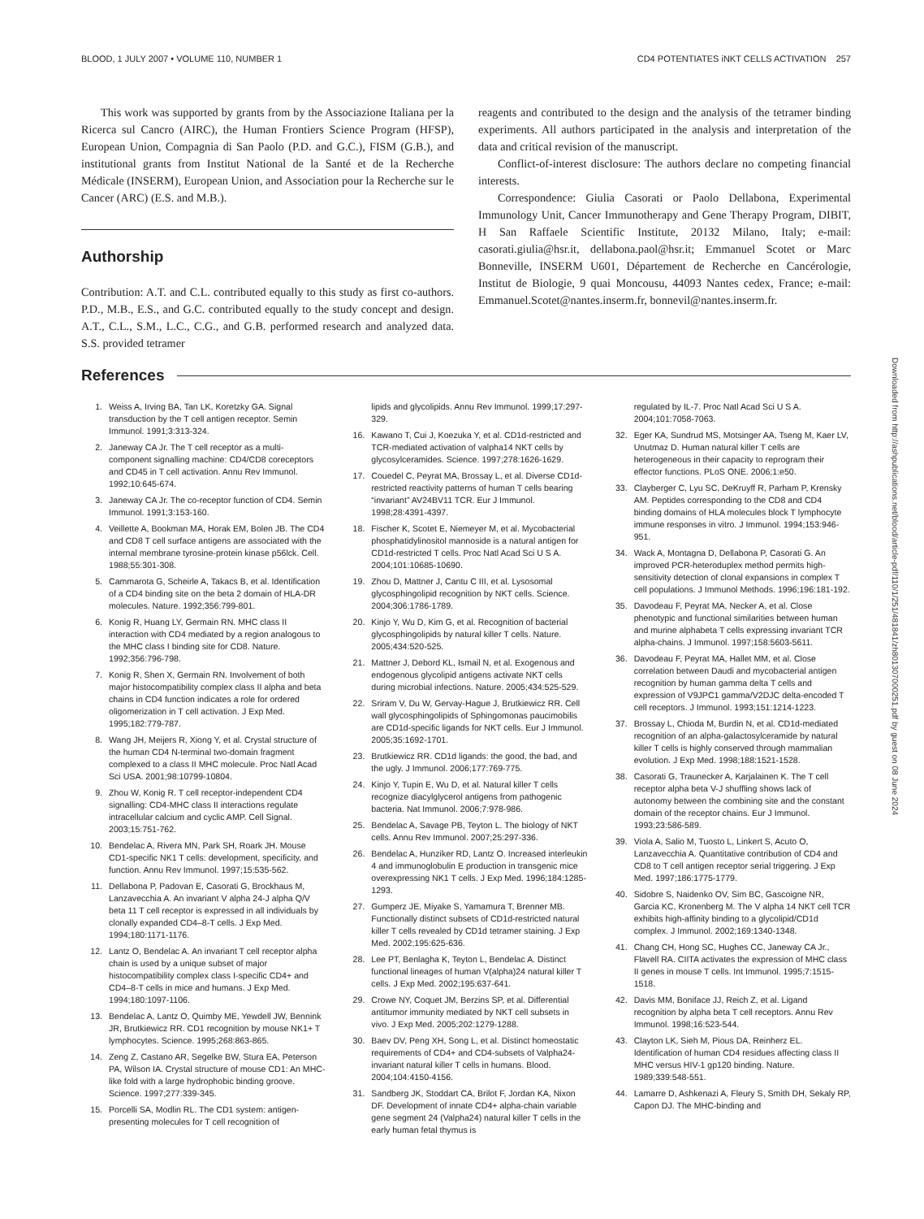BLOOD, 1 JULY 2007 • VOLUME 110, NUMBER 1 CD4 POTENTIATES iNKT CELLS ACTIVATION 257
This work was supported by grants from by the Associazione Italiana per la Ricerca sul Cancro (AIRC), the Human Frontiers Science Program (HFSP), European Union, Compagnia di San Paolo (P.D. and G.C.), FISM (G.B.), and institutional grants from Institut National de la Santé et de la Recherche Médicale (INSERM), European Union, and Association pour la Recherche sur le Cancer (ARC) (E.S. and M.B.).
Authorship
Contribution: A.T. and C.L. contributed equally to this study as first co-authors. P.D., M.B., E.S., and G.C. contributed equally to the study concept and design. A.T., C.L., S.M., L.C., C.G., and G.B. performed research and analyzed data. S.S. provided tetramer
reagents and contributed to the design and the analysis of the tetramer binding experiments. All authors participated in the analysis and interpretation of the data and critical revision of the manuscript.
Conflict-of-interest disclosure: The authors declare no competing financial interests.
Correspondence: Giulia Casorati or Paolo Dellabona, Experimental Immunology Unit, Cancer Immunotherapy and Gene Therapy Program, DIBIT, H San Raffaele Scientific Institute, 20132 Milano, Italy; e-mail: casorati.giulia@hsr.it, dellabona.paol@hsr.it; Emmanuel Scotet or Marc Bonneville, INSERM U601, Département de Recherche en Cancérologie, Institut de Biologie, 9 quai Moncousu, 44093 Nantes cedex, France; e-mail: Emmanuel.Scotet@nantes.inserm.fr, bonnevil@nantes.inserm.fr.
References
1. Weiss A, Irving BA, Tan LK, Koretzky GA. Signal transduction by the T cell antigen receptor. Semin Immunol. 1991;3:313-324.
2. Janeway CA Jr. The T cell receptor as a multi-component signalling machine: CD4/CD8 coreceptors and CD45 in T cell activation. Annu Rev Immunol. 1992;10:645-674.
3. Janeway CA Jr. The co-receptor function of CD4. Semin Immunol. 1991;3:153-160.
4. Veillette A, Bookman MA, Horak EM, Bolen JB. The CD4 and CD8 T cell surface antigens are associated with the internal membrane tyrosine-protein kinase p56lck. Cell. 1988;55:301-308.
5. Cammarota G, Scheirle A, Takacs B, et al. Identification of a CD4 binding site on the beta 2 domain of HLA-DR molecules. Nature. 1992;356:799-801.
6. Konig R, Huang LY, Germain RN. MHC class II interaction with CD4 mediated by a region analogous to the MHC class I binding site for CD8. Nature. 1992;356:796-798.
7. Konig R, Shen X, Germain RN. Involvement of both major histocompatibility complex class II alpha and beta chains in CD4 function indicates a role for ordered oligomerization in T cell activation. J Exp Med. 1995;182:779-787.
8. Wang JH, Meijers R, Xiong Y, et al. Crystal structure of the human CD4 N-terminal two-domain fragment complexed to a class II MHC molecule. Proc Natl Acad Sci USA. 2001;98:10799-10804.
9. Zhou W, Konig R. T cell receptor-independent CD4 signalling: CD4-MHC class II interactions regulate intracellular calcium and cyclic AMP. Cell Signal. 2003;15:751-762.
10. Bendelac A, Rivera MN, Park SH, Roark JH. Mouse CD1-specific NK1 T cells: development, specificity, and function. Annu Rev Immunol. 1997;15:535-562.
11. Dellabona P, Padovan E, Casorati G, Brockhaus M, Lanzavecchia A. An invariant V alpha 24-J alpha Q/V beta 11 T cell receptor is expressed in all individuals by clonally expanded CD4–8-T cells. J Exp Med. 1994;180:1171-1176.
12. Lantz O, Bendelac A. An invariant T cell receptor alpha chain is used by a unique subset of major histocompatibility complex class I-specific CD4+ and CD4–8-T cells in mice and humans. J Exp Med. 1994;180:1097-1106.
13. Bendelac A, Lantz O, Quimby ME, Yewdell JW, Bennink JR, Brutkiewicz RR. CD1 recognition by mouse NK1+ T lymphocytes. Science. 1995;268:863-865.
14. Zeng Z, Castano AR, Segelke BW, Stura EA, Peterson PA, Wilson IA. Crystal structure of mouse CD1: An MHC-like fold with a large hydrophobic binding groove. Science. 1997;277:339-345.
15. Porcelli SA, Modlin RL. The CD1 system: antigen-presenting molecules for T cell recognition of
lipids and glycolipids. Annu Rev Immunol. 1999;17:297-329.
16. Kawano T, Cui J, Koezuka Y, et al. CD1d-restricted and TCR-mediated activation of valpha14 NKT cells by glycosylceramides. Science. 1997;278:1626-1629.
17. Couedel C, Peyrat MA, Brossay L, et al. Diverse CD1d-restricted reactivity patterns of human T cells bearing “invariant” AV24BV11 TCR. Eur J Immunol. 1998;28:4391-4397.
18. Fischer K, Scotet E, Niemeyer M, et al. Mycobacterial phosphatidylinositol mannoside is a natural antigen for CD1d-restricted T cells. Proc Natl Acad Sci U S A. 2004;101:10685-10690.
19. Zhou D, Mattner J, Cantu C III, et al. Lysosomal glycosphingolipid recognition by NKT cells. Science. 2004;306:1786-1789.
20. Kinjo Y, Wu D, Kim G, et al. Recognition of bacterial glycosphingolipids by natural killer T cells. Nature. 2005;434:520-525.
21. Mattner J, Debord KL, Ismail N, et al. Exogenous and endogenous glycolipid antigens activate NKT cells during microbial infections. Nature. 2005;434:525-529.
22. Sriram V, Du W, Gervay-Hague J, Brutkiewicz RR. Cell wall glycosphingolipids of Sphingomonas paucimobilis are CD1d-specific ligands for NKT cells. Eur J Immunol. 2005;35:1692-1701.
23. Brutkiewicz RR. CD1d ligands: the good, the bad, and the ugly. J Immunol. 2006;177:769-775.
24. Kinjo Y, Tupin E, Wu D, et al. Natural killer T cells recognize diacylglycerol antigens from pathogenic bacteria. Nat Immunol. 2006;7:978-986.
25. Bendelac A, Savage PB, Teyton L. The biology of NKT cells. Annu Rev Immunol. 2007;25:297-336.
26. Bendelac A, Hunziker RD, Lantz O. Increased interleukin 4 and immunoglobulin E production in transgenic mice overexpressing NK1 T cells. J Exp Med. 1996;184:1285-1293.
27. Gumperz JE, Miyake S, Yamamura T, Brenner MB. Functionally distinct subsets of CD1d-restricted natural killer T cells revealed by CD1d tetramer staining. J Exp Med. 2002;195:625-636.
28. Lee PT, Benlagha K, Teyton L, Bendelac A. Distinct functional lineages of human V(alpha)24 natural killer T cells. J Exp Med. 2002;195:637-641.
29. Crowe NY, Coquet JM, Berzins SP, et al. Differential antitumor immunity mediated by NKT cell subsets in vivo. J Exp Med. 2005;202:1279-1288.
30. Baev DV, Peng XH, Song L, et al. Distinct homeostatic requirements of CD4+ and CD4-subsets of Valpha24-invariant natural killer T cells in humans. Blood. 2004;104:4150-4156.
31. Sandberg JK, Stoddart CA, Brilot F, Jordan KA, Nixon DF. Development of innate CD4+ alpha-chain variable gene segment 24 (Valpha24) natural killer T cells in the early human fetal thymus is
regulated by IL-7. Proc Natl Acad Sci U S A. 2004;101:7058-7063.
32. Eger KA, Sundrud MS, Motsinger AA, Tseng M, Kaer LV, Unutmaz D. Human natural killer T cells are heterogeneous in their capacity to reprogram their effector functions. PLoS ONE. 2006;1:e50.
33. Clayberger C, Lyu SC, DeKruyff R, Parham P, Krensky AM. Peptides corresponding to the CD8 and CD4 binding domains of HLA molecules block T lymphocyte immune responses in vitro. J Immunol. 1994;153:946-951.
34. Wack A, Montagna D, Dellabona P, Casorati G. An improved PCR-heteroduplex method permits high-sensitivity detection of clonal expansions in complex T cell populations. J Immunol Methods. 1996;196:181-192.
35. Davodeau F, Peyrat MA, Necker A, et al. Close phenotypic and functional similarities between human and murine alphabeta T cells expressing invariant TCR alpha-chains. J Immunol. 1997;158:5603-5611.
36. Davodeau F, Peyrat MA, Hallet MM, et al. Close correlation between Daudi and mycobacterial antigen recognition by human gamma delta T cells and expression of V9JPC1 gamma/V2DJC delta-encoded T cell receptors. J Immunol. 1993;151:1214-1223.
37. Brossay L, Chioda M, Burdin N, et al. CD1d-mediated recognition of an alpha-galactosylceramide by natural killer T cells is highly conserved through mammalian evolution. J Exp Med. 1998;188:1521-1528.
38. Casorati G, Traunecker A, Karjalainen K. The T cell receptor alpha beta V-J shuffling shows lack of autonomy between the combining site and the constant domain of the receptor chains. Eur J Immunol. 1993;23:586-589.
39. Viola A, Salio M, Tuosto L, Linkert S, Acuto O, Lanzavecchia A. Quantitative contribution of CD4 and CD8 to T cell antigen receptor serial triggering. J Exp Med. 1997;186:1775-1779.
40. Sidobre S, Naidenko OV, Sim BC, Gascoigne NR, Garcia KC, Kronenberg M. The V alpha 14 NKT cell TCR exhibits high-affinity binding to a glycolipid/CD1d complex. J Immunol. 2002;169:1340-1348.
41. Chang CH, Hong SC, Hughes CC, Janeway CA Jr., Flavell RA. CIITA activates the expression of MHC class II genes in mouse T cells. Int Immunol. 1995;7:1515-1518.
42. Davis MM, Boniface JJ, Reich Z, et al. Ligand recognition by alpha beta T cell receptors. Annu Rev Immunol. 1998;16:523-544.
43. Clayton LK, Sieh M, Pious DA, Reinherz EL. Identification of human CD4 residues affecting class II MHC versus HIV-1 gp120 binding. Nature. 1989;339:548-551.
44. Lamarre D, Ashkenazi A, Fleury S, Smith DH, Sekaly RP, Capon DJ. The MHC-binding and
Downloaded from http://ashpublications.net/blood/article-pdf/110/1/251/481841/zh801307000251.pdf by guest on 08 June 2024